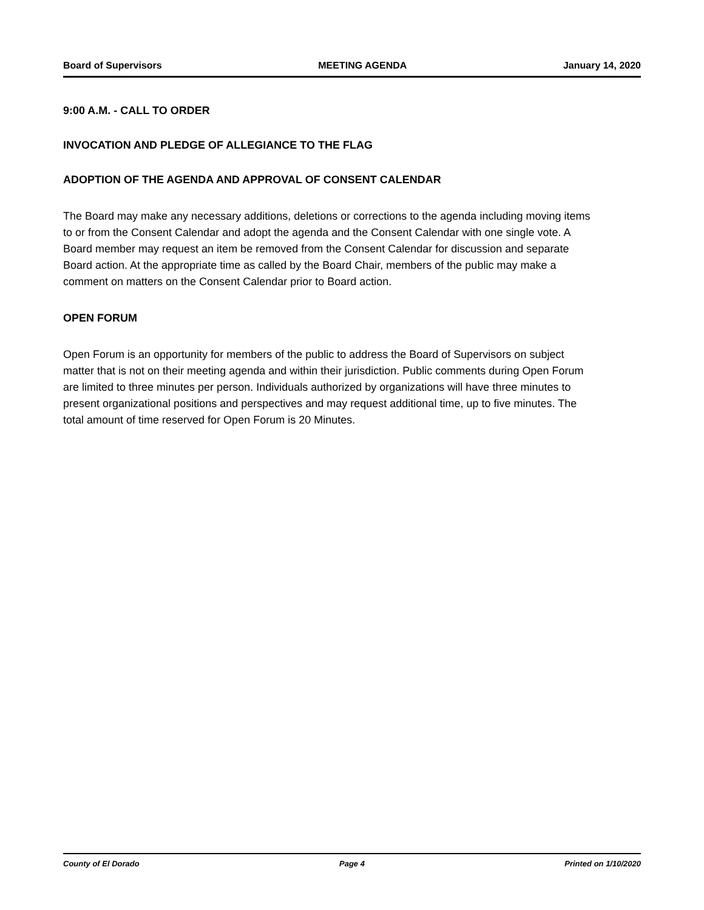Board of Supervisors MEETING AGENDA January 14, 2020
9:00 A.M. - CALL TO ORDER
INVOCATION AND PLEDGE OF ALLEGIANCE TO THE FLAG
ADOPTION OF THE AGENDA AND APPROVAL OF CONSENT CALENDAR
The Board may make any necessary additions, deletions or corrections to the agenda including moving items to or from the Consent Calendar and adopt the agenda and the Consent Calendar with one single vote. A Board member may request an item be removed from the Consent Calendar for discussion and separate Board action. At the appropriate time as called by the Board Chair, members of the public may make a comment on matters on the Consent Calendar prior to Board action.
OPEN FORUM
Open Forum is an opportunity for members of the public to address the Board of Supervisors on subject matter that is not on their meeting agenda and within their jurisdiction. Public comments during Open Forum are limited to three minutes per person. Individuals authorized by organizations will have three minutes to present organizational positions and perspectives and may request additional time, up to five minutes. The total amount of time reserved for Open Forum is 20 Minutes.
County of El Dorado Page 4 Printed on 1/10/2020